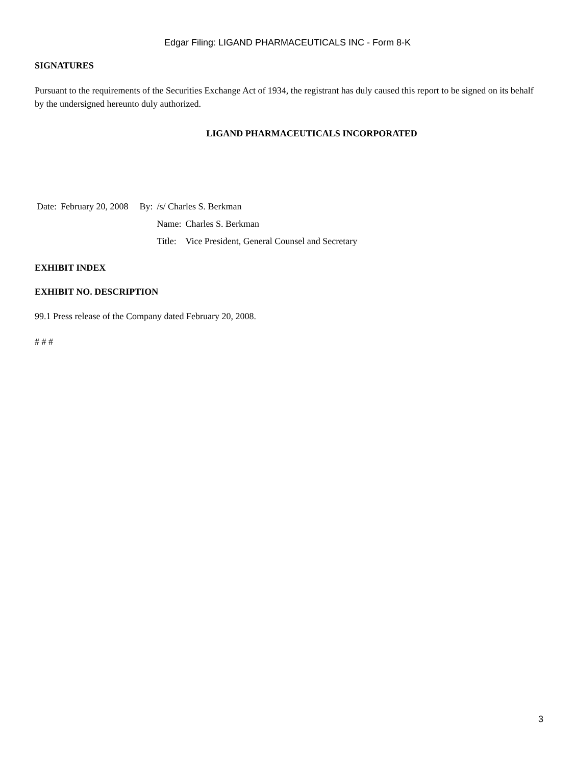Edgar Filing: LIGAND PHARMACEUTICALS INC - Form 8-K
SIGNATURES
Pursuant to the requirements of the Securities Exchange Act of 1934, the registrant has duly caused this report to be signed on its behalf by the undersigned hereunto duly authorized.
LIGAND PHARMACEUTICALS INCORPORATED
| Date: | February 20, 2008 | By: | /s/ Charles S. Berkman | |
| | | | Name: | Charles S. Berkman |
| | | | Title: | Vice President, General Counsel and Secretary |
EXHIBIT INDEX
EXHIBIT NO. DESCRIPTION
99.1 Press release of the Company dated February 20, 2008.
# # #
3